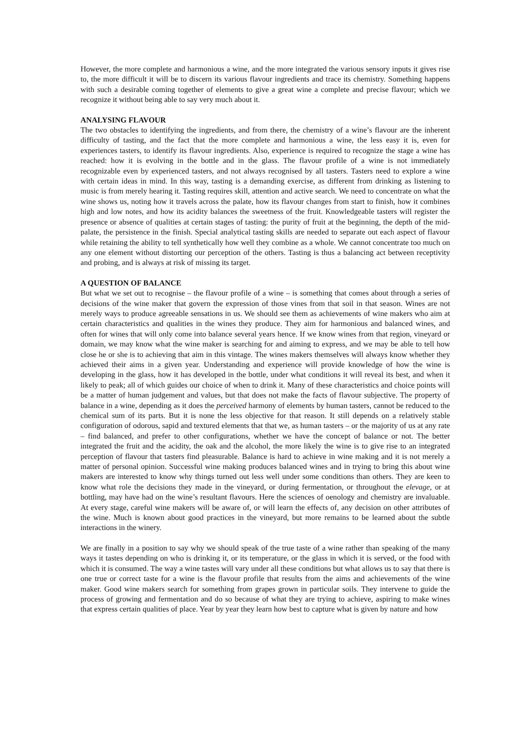However, the more complete and harmonious a wine, and the more integrated the various sensory inputs it gives rise to, the more difficult it will be to discern its various flavour ingredients and trace its chemistry. Something happens with such a desirable coming together of elements to give a great wine a complete and precise flavour; which we recognize it without being able to say very much about it.
ANALYSING FLAVOUR
The two obstacles to identifying the ingredients, and from there, the chemistry of a wine’s flavour are the inherent difficulty of tasting, and the fact that the more complete and harmonious a wine, the less easy it is, even for experiences tasters, to identify its flavour ingredients. Also, experience is required to recognize the stage a wine has reached: how it is evolving in the bottle and in the glass. The flavour profile of a wine is not immediately recognizable even by experienced tasters, and not always recognised by all tasters. Tasters need to explore a wine with certain ideas in mind. In this way, tasting is a demanding exercise, as different from drinking as listening to music is from merely hearing it. Tasting requires skill, attention and active search. We need to concentrate on what the wine shows us, noting how it travels across the palate, how its flavour changes from start to finish, how it combines high and low notes, and how its acidity balances the sweetness of the fruit. Knowledgeable tasters will register the presence or absence of qualities at certain stages of tasting: the purity of fruit at the beginning, the depth of the mid-palate, the persistence in the finish. Special analytical tasting skills are needed to separate out each aspect of flavour while retaining the ability to tell synthetically how well they combine as a whole. We cannot concentrate too much on any one element without distorting our perception of the others. Tasting is thus a balancing act between receptivity and probing, and is always at risk of missing its target.
A QUESTION OF BALANCE
But what we set out to recognise – the flavour profile of a wine – is something that comes about through a series of decisions of the wine maker that govern the expression of those vines from that soil in that season. Wines are not merely ways to produce agreeable sensations in us. We should see them as achievements of wine makers who aim at certain characteristics and qualities in the wines they produce. They aim for harmonious and balanced wines, and often for wines that will only come into balance several years hence. If we know wines from that region, vineyard or domain, we may know what the wine maker is searching for and aiming to express, and we may be able to tell how close he or she is to achieving that aim in this vintage. The wines makers themselves will always know whether they achieved their aims in a given year. Understanding and experience will provide knowledge of how the wine is developing in the glass, how it has developed in the bottle, under what conditions it will reveal its best, and when it likely to peak; all of which guides our choice of when to drink it. Many of these characteristics and choice points will be a matter of human judgement and values, but that does not make the facts of flavour subjective. The property of balance in a wine, depending as it does the perceived harmony of elements by human tasters, cannot be reduced to the chemical sum of its parts. But it is none the less objective for that reason. It still depends on a relatively stable configuration of odorous, sapid and textured elements that that we, as human tasters – or the majority of us at any rate – find balanced, and prefer to other configurations, whether we have the concept of balance or not. The better integrated the fruit and the acidity, the oak and the alcohol, the more likely the wine is to give rise to an integrated perception of flavour that tasters find pleasurable. Balance is hard to achieve in wine making and it is not merely a matter of personal opinion. Successful wine making produces balanced wines and in trying to bring this about wine makers are interested to know why things turned out less well under some conditions than others. They are keen to know what role the decisions they made in the vineyard, or during fermentation, or throughout the elevage, or at bottling, may have had on the wine’s resultant flavours. Here the sciences of oenology and chemistry are invaluable. At every stage, careful wine makers will be aware of, or will learn the effects of, any decision on other attributes of the wine. Much is known about good practices in the vineyard, but more remains to be learned about the subtle interactions in the winery.
We are finally in a position to say why we should speak of the true taste of a wine rather than speaking of the many ways it tastes depending on who is drinking it, or its temperature, or the glass in which it is served, or the food with which it is consumed. The way a wine tastes will vary under all these conditions but what allows us to say that there is one true or correct taste for a wine is the flavour profile that results from the aims and achievements of the wine maker. Good wine makers search for something from grapes grown in particular soils. They intervene to guide the process of growing and fermentation and do so because of what they are trying to achieve, aspiring to make wines that express certain qualities of place. Year by year they learn how best to capture what is given by nature and how